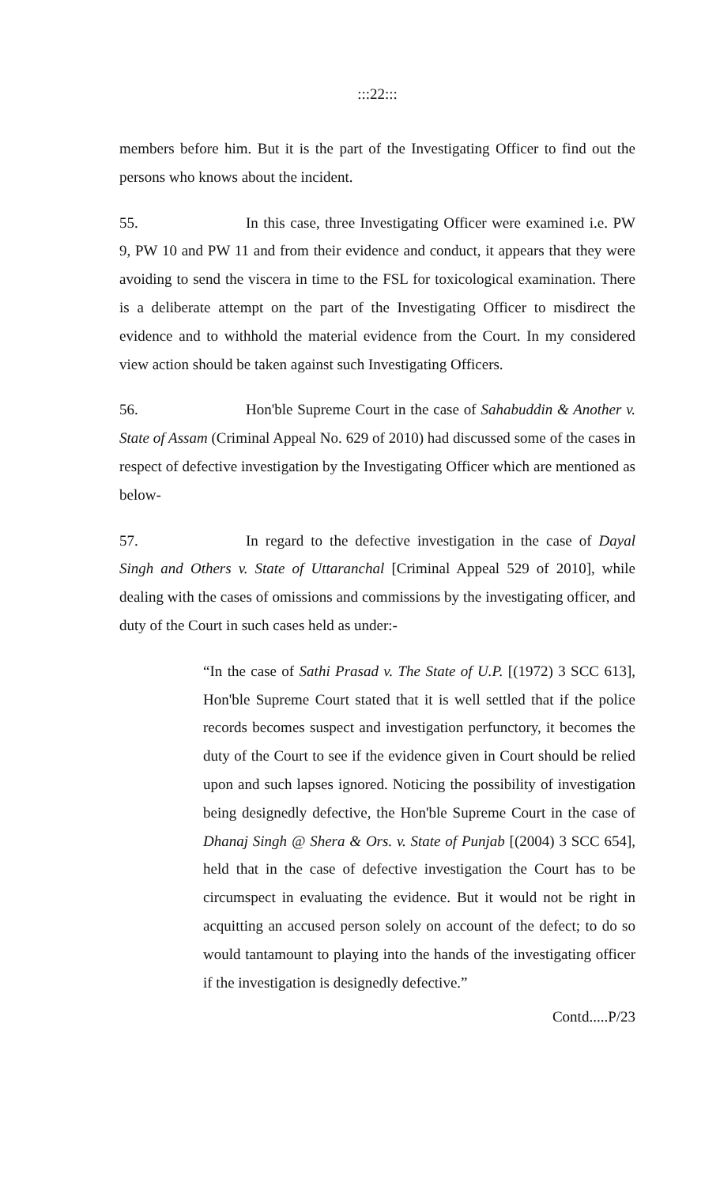:::22:::
members before him. But it is the part of the Investigating Officer to find out the persons who knows about the incident.
55. In this case, three Investigating Officer were examined i.e. PW 9, PW 10 and PW 11 and from their evidence and conduct, it appears that they were avoiding to send the viscera in time to the FSL for toxicological examination. There is a deliberate attempt on the part of the Investigating Officer to misdirect the evidence and to withhold the material evidence from the Court. In my considered view action should be taken against such Investigating Officers.
56. Hon'ble Supreme Court in the case of Sahabuddin & Another v. State of Assam (Criminal Appeal No. 629 of 2010) had discussed some of the cases in respect of defective investigation by the Investigating Officer which are mentioned as below-
57. In regard to the defective investigation in the case of Dayal Singh and Others v. State of Uttaranchal [Criminal Appeal 529 of 2010], while dealing with the cases of omissions and commissions by the investigating officer, and duty of the Court in such cases held as under:-
“In the case of Sathi Prasad v. The State of U.P. [(1972) 3 SCC 613], Hon'ble Supreme Court stated that it is well settled that if the police records becomes suspect and investigation perfunctory, it becomes the duty of the Court to see if the evidence given in Court should be relied upon and such lapses ignored. Noticing the possibility of investigation being designedly defective, the Hon'ble Supreme Court in the case of Dhanaj Singh @ Shera & Ors. v. State of Punjab [(2004) 3 SCC 654], held that in the case of defective investigation the Court has to be circumspect in evaluating the evidence. But it would not be right in acquitting an accused person solely on account of the defect; to do so would tantamount to playing into the hands of the investigating officer if the investigation is designedly defective.”
Contd.....P/23